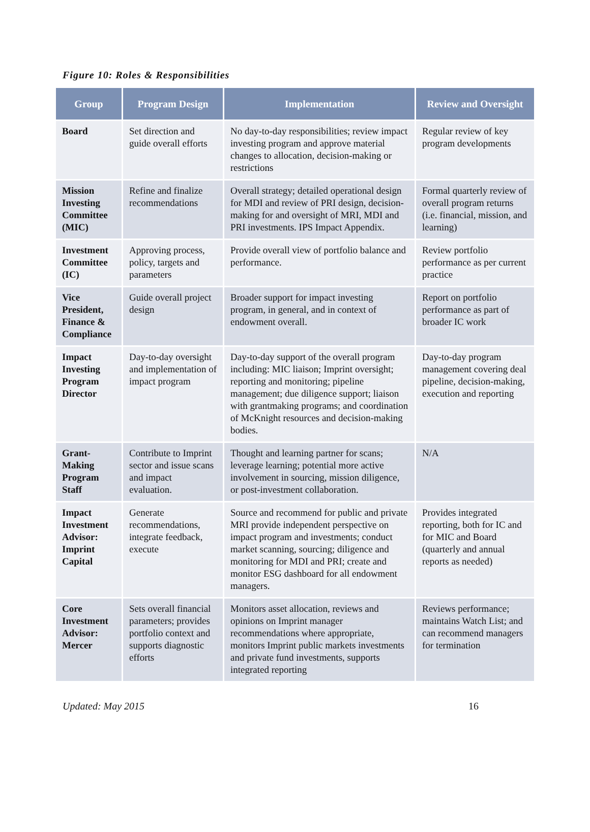Figure 10: Roles & Responsibilities
| Group | Program Design | Implementation | Review and Oversight |
| --- | --- | --- | --- |
| Board | Set direction and guide overall efforts | No day-to-day responsibilities; review impact investing program and approve material changes to allocation, decision-making or restrictions | Regular review of key program developments |
| Mission Investing Committee (MIC) | Refine and finalize recommendations | Overall strategy; detailed operational design for MDI and review of PRI design, decision-making for and oversight of MRI, MDI and PRI investments. IPS Impact Appendix. | Formal quarterly review of overall program returns (i.e. financial, mission, and learning) |
| Investment Committee (IC) | Approving process, policy, targets and parameters | Provide overall view of portfolio balance and performance. | Review portfolio performance as per current practice |
| Vice President, Finance & Compliance | Guide overall project design | Broader support for impact investing program, in general, and in context of endowment overall. | Report on portfolio performance as part of broader IC work |
| Impact Investing Program Director | Day-to-day oversight and implementation of impact program | Day-to-day support of the overall program including: MIC liaison; Imprint oversight; reporting and monitoring; pipeline management; due diligence support; liaison with grantmaking programs; and coordination of McKnight resources and decision-making bodies. | Day-to-day program management covering deal pipeline, decision-making, execution and reporting |
| Grant-Making Program Staff | Contribute to Imprint sector and issue scans and impact evaluation. | Thought and learning partner for scans; leverage learning; potential more active involvement in sourcing, mission diligence, or post-investment collaboration. | N/A |
| Impact Investment Advisor: Imprint Capital | Generate recommendations, integrate feedback, execute | Source and recommend for public and private MRI provide independent perspective on impact program and investments; conduct market scanning, sourcing; diligence and monitoring for MDI and PRI; create and monitor ESG dashboard for all endowment managers. | Provides integrated reporting, both for IC and for MIC and Board (quarterly and annual reports as needed) |
| Core Investment Advisor: Mercer | Sets overall financial parameters; provides portfolio context and supports diagnostic efforts | Monitors asset allocation, reviews and opinions on Imprint manager recommendations where appropriate, monitors Imprint public markets investments and private fund investments, supports integrated reporting | Reviews performance; maintains Watch List; and can recommend managers for termination |
Updated: May 2015 16